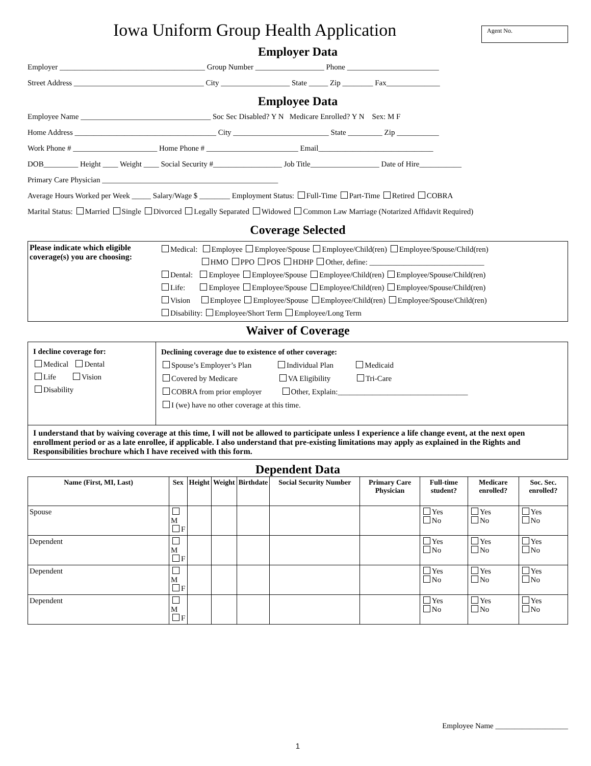Iowa Uniform Group Health Application
Agent No.
Employer Data
Employer ______________________________________ Group Number __________________ Phone ________________________
Street Address __________________________________ City __________________ State _____ Zip ________ Fax______________
Employee Data
Employee Name __________________________________ Soc Sec Disabled? Y N Medicare Enrolled? Y N Sex: M F
Home Address _____________________________________ City _________________________ State _________ Zip ___________
Work Phone # ______________________ Home Phone # ________________________ Email______________________________
DOB_________ Height ____ Weight ____ Social Security #__________________ Job Title__________________ Date of Hire___________
Primary Care Physician ______________________________________________
Average Hours Worked per Week _____ Salary/Wage $ ________ Employment Status: Full-Time Part-Time Retired COBRA
Marital Status: Married Single Divorced Legally Separated Widowed Common Law Marriage (Notarized Affidavit Required)
Coverage Selected
| Please indicate which eligible coverage(s) you are choosing: | Medical: Employee Employee/Spouse Employee/Child(ren) Employee/Spouse/Child(ren) HMO PPO POS HDHP Other, define: ______________________________ Dental: Employee Employee/Spouse Employee/Child(ren) Employee/Spouse/Child(ren) Life: Employee Employee/Spouse Employee/Child(ren) Employee/Spouse/Child(ren) Vision Employee Employee/Spouse Employee/Child(ren) Employee/Spouse/Child(ren) Disability: Employee/Short Term Employee/Long Term |
Waiver of Coverage
| I decline coverage for: Medical Dental Life Vision Disability | Declining coverage due to existence of other coverage: Spouse’s Employer’s Plan Individual Plan Medicaid Covered by Medicare VA Eligibility Tri-Care COBRA from prior employer Other, Explain:__________________________________ I (we) have no other coverage at this time. |
| I understand that by waiving coverage at this time, I will not be allowed to participate unless I experience a life change event, at the next open enrollment period or as a late enrollee, if applicable. I also understand that pre-existing limitations may apply as explained in the Rights and Responsibilities brochure which I have received with this form. | |
Dependent Data
| Name (First, MI, Last) | Sex | Height | Weight | Birthdate | Social Security Number | Primary Care Physician | Full-time student? | Medicare enrolled? | Soc. Sec. enrolled? |
| --- | --- | --- | --- | --- | --- | --- | --- | --- | --- |
| Spouse | M F | | | | | | Yes No | Yes No | Yes No |
| Dependent | M F | | | | | | Yes No | Yes No | Yes No |
| Dependent | M F | | | | | | Yes No | Yes No | Yes No |
| Dependent | M F | | | | | | Yes No | Yes No | Yes No |
Employee Name ___________________
1